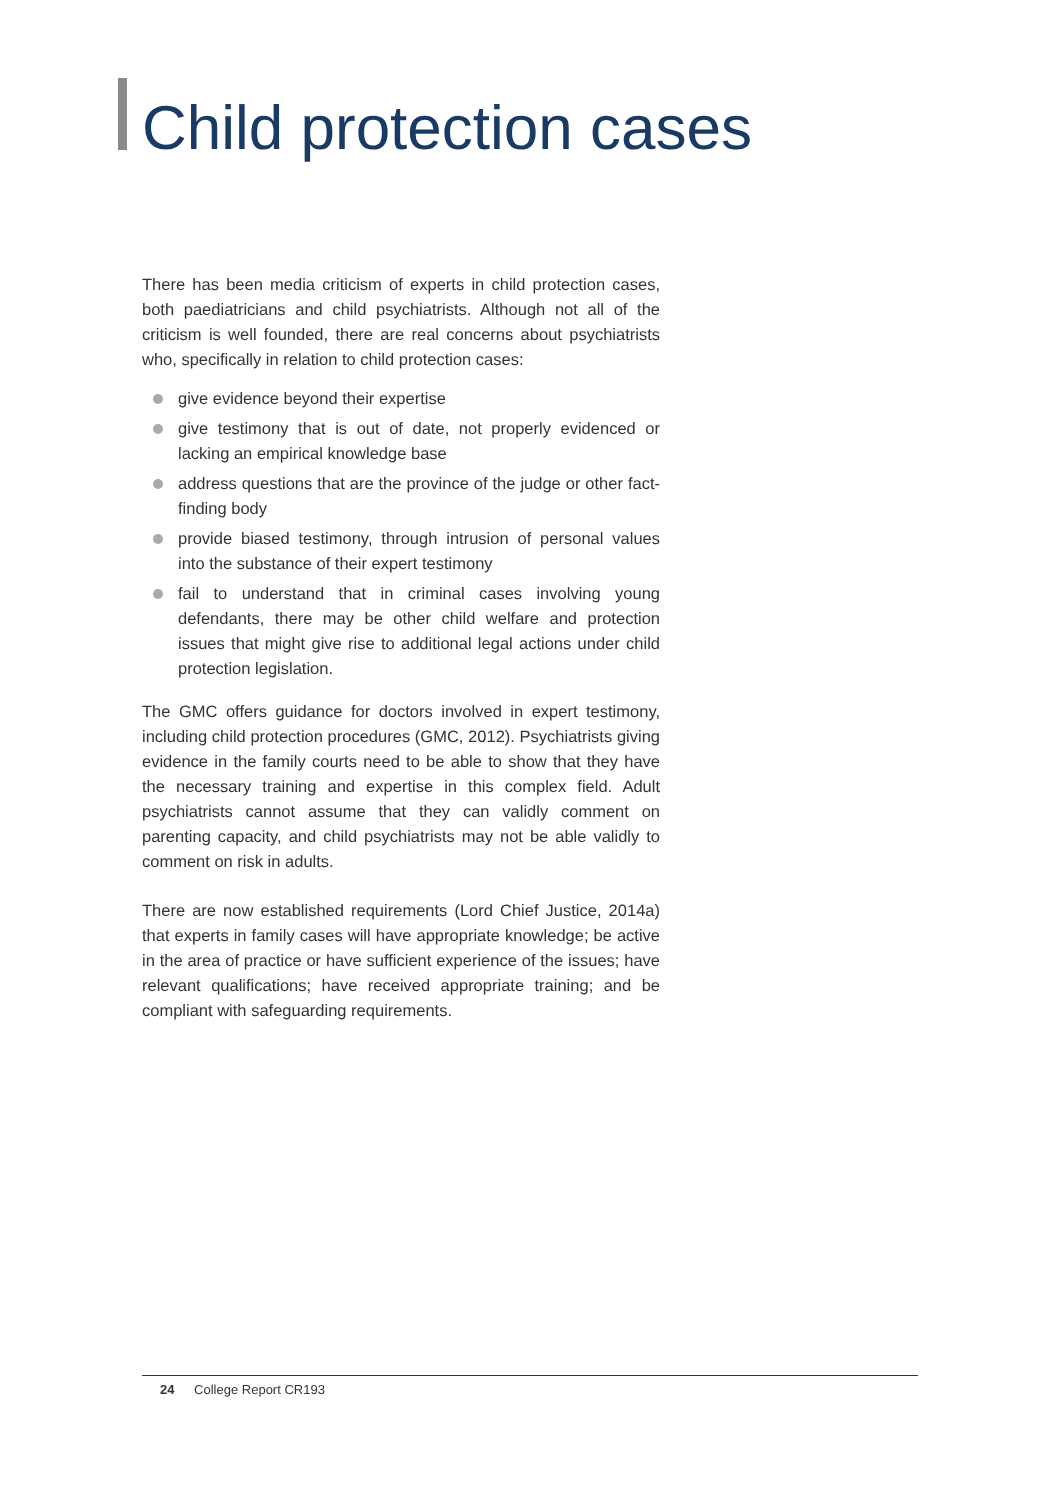Child protection cases
There has been media criticism of experts in child protection cases, both paediatricians and child psychiatrists. Although not all of the criticism is well founded, there are real concerns about psychiatrists who, specifically in relation to child protection cases:
give evidence beyond their expertise
give testimony that is out of date, not properly evidenced or lacking an empirical knowledge base
address questions that are the province of the judge or other fact-finding body
provide biased testimony, through intrusion of personal values into the substance of their expert testimony
fail to understand that in criminal cases involving young defendants, there may be other child welfare and protection issues that might give rise to additional legal actions under child protection legislation.
The GMC offers guidance for doctors involved in expert testimony, including child protection procedures (GMC, 2012). Psychiatrists giving evidence in the family courts need to be able to show that they have the necessary training and expertise in this complex field. Adult psychiatrists cannot assume that they can validly comment on parenting capacity, and child psychiatrists may not be able validly to comment on risk in adults.
There are now established requirements (Lord Chief Justice, 2014a) that experts in family cases will have appropriate knowledge; be active in the area of practice or have sufficient experience of the issues; have relevant qualifications; have received appropriate training; and be compliant with safeguarding requirements.
24 College Report CR193